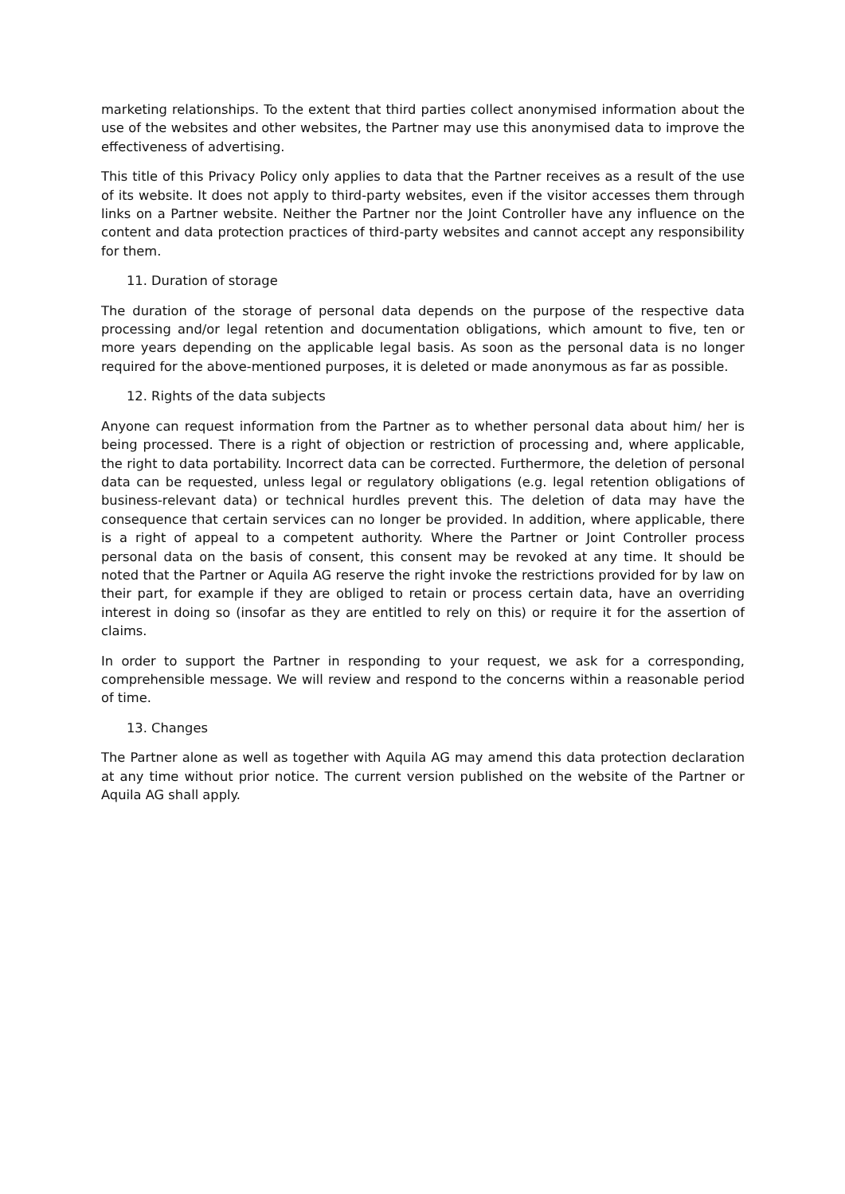marketing relationships. To the extent that third parties collect anonymised information about the use of the websites and other websites, the Partner may use this anonymised data to improve the effectiveness of advertising.
This title of this Privacy Policy only applies to data that the Partner receives as a result of the use of its website. It does not apply to third-party websites, even if the visitor accesses them through links on a Partner website. Neither the Partner nor the Joint Controller have any influence on the content and data protection practices of third-party websites and cannot accept any responsibility for them.
11. Duration of storage
The duration of the storage of personal data depends on the purpose of the respective data processing and/or legal retention and documentation obligations, which amount to five, ten or more years depending on the applicable legal basis. As soon as the personal data is no longer required for the above-mentioned purposes, it is deleted or made anonymous as far as possible.
12. Rights of the data subjects
Anyone can request information from the Partner as to whether personal data about him/ her is being processed. There is a right of objection or restriction of processing and, where applicable, the right to data portability. Incorrect data can be corrected. Furthermore, the deletion of personal data can be requested, unless legal or regulatory obligations (e.g. legal retention obligations of business-relevant data) or technical hurdles prevent this. The deletion of data may have the consequence that certain services can no longer be provided. In addition, where applicable, there is a right of appeal to a competent authority. Where the Partner or Joint Controller process personal data on the basis of consent, this consent may be revoked at any time. It should be noted that the Partner or Aquila AG reserve the right invoke the restrictions provided for by law on their part, for example if they are obliged to retain or process certain data, have an overriding interest in doing so (insofar as they are entitled to rely on this) or require it for the assertion of claims.
In order to support the Partner in responding to your request, we ask for a corresponding, comprehensible message. We will review and respond to the concerns within a reasonable period of time.
13. Changes
The Partner alone as well as together with Aquila AG may amend this data protection declaration at any time without prior notice. The current version published on the website of the Partner or Aquila AG shall apply.